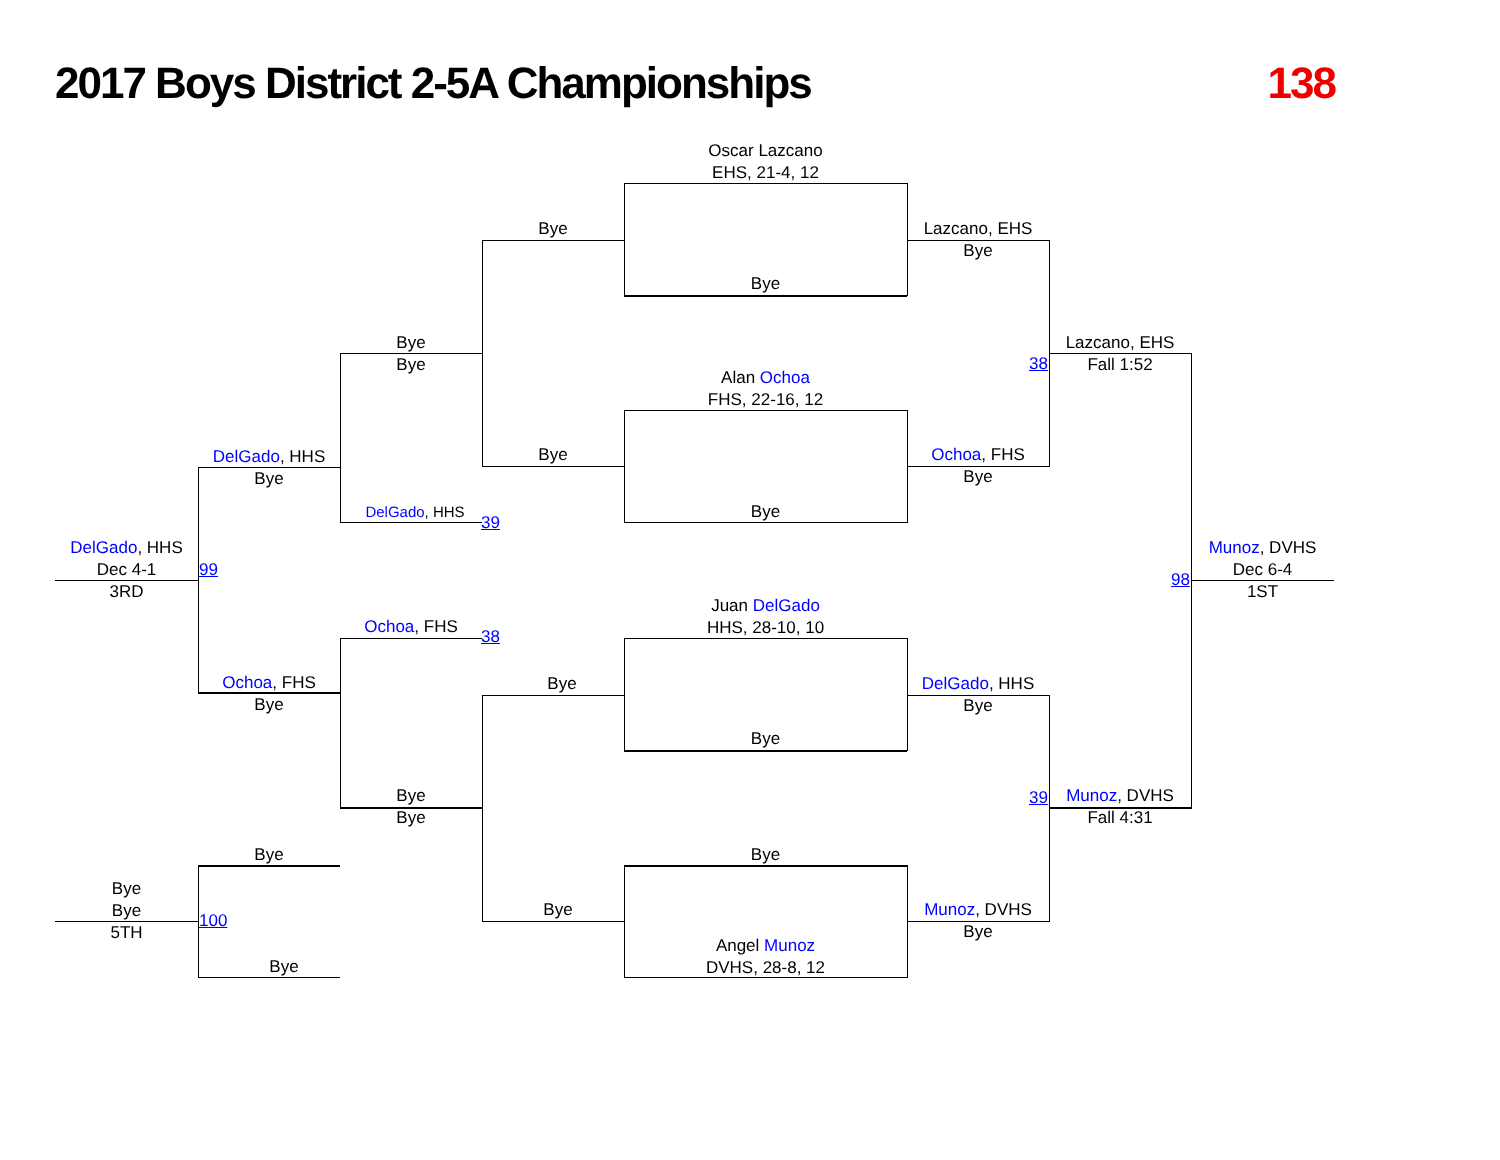2017 Boys District 2-5A Championships 138
Oscar Lazcano
EHS, 21-4, 12
Bye
Bye
Lazcano, EHS
Bye
Bye
Bye
Lazcano, EHS
Fall 1:52
38
Alan Ochoa
FHS, 22-16, 12
DelGado, HHS
Bye
Bye
Ochoa, FHS
Bye
DelGado, HHS
39
Bye
DelGado, HHS
Dec 4-1
3RD
99 98
Munoz, DVHS
Dec 6-4
1ST
Juan DelGado
HHS, 28-10, 10
Ochoa, FHS 38
Ochoa, FHS
Bye
Bye
DelGado, HHS
Bye
Bye
Bye
Bye
39
Munoz, DVHS
Fall 4:31
Bye Bye
Bye
Bye
5TH
100
Bye
Munoz, DVHS
Bye
Angel Munoz
DVHS, 28-8, 12
Bye